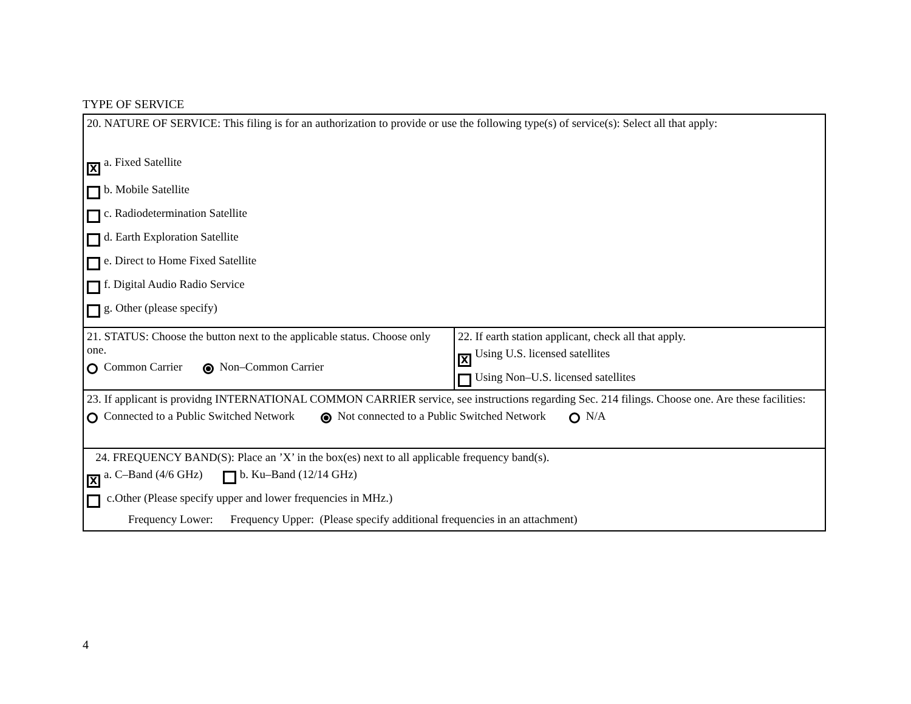TYPE OF SERVICE
| 20. NATURE OF SERVICE: This filing is for an authorization to provide or use the following type(s) of service(s): Select all that apply: X a. Fixed Satellite b. Mobile Satellite c. Radiodetermination Satellite d. Earth Exploration Satellite e. Direct to Home Fixed Satellite f. Digital Audio Radio Service g. Other (please specify) | |
| 21. STATUS: Choose the button next to the applicable status. Choose only one. Common Carrier Non–Common Carrier | 22. If earth station applicant, check all that apply. X Using U.S. licensed satellites Using Non–U.S. licensed satellites |
| 23. If applicant is providng INTERNATIONAL COMMON CARRIER service, see instructions regarding Sec. 214 filings. Choose one. Are these facilities: Connected to a Public Switched Network Not connected to a Public Switched Network N/A | |
| 24. FREQUENCY BAND(S): Place an ’X’ in the box(es) next to all applicable frequency band(s). X a. C–Band (4/6 GHz) b. Ku–Band (12/14 GHz) c.Other (Please specify upper and lower frequencies in MHz.) Frequency Lower: Frequency Upper: (Please specify additional frequencies in an attachment) | |
4